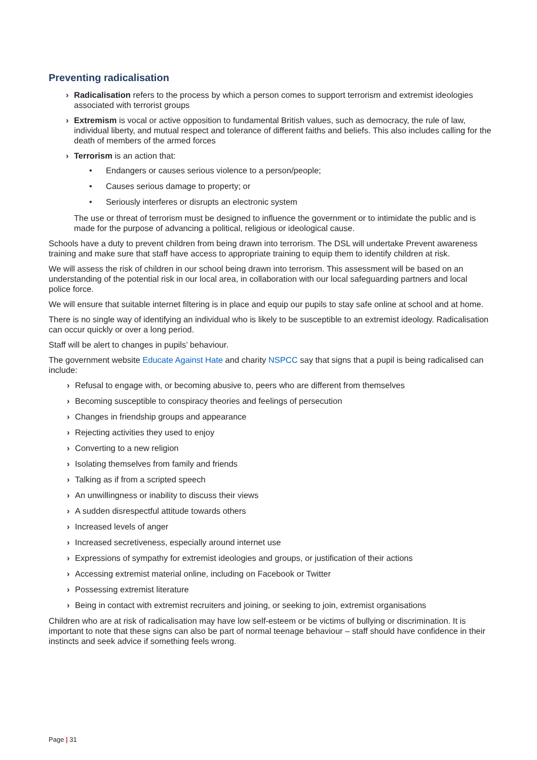Preventing radicalisation
› Radicalisation refers to the process by which a person comes to support terrorism and extremist ideologies associated with terrorist groups
› Extremism is vocal or active opposition to fundamental British values, such as democracy, the rule of law, individual liberty, and mutual respect and tolerance of different faiths and beliefs. This also includes calling for the death of members of the armed forces
› Terrorism is an action that:
• Endangers or causes serious violence to a person/people;
• Causes serious damage to property; or
• Seriously interferes or disrupts an electronic system
The use or threat of terrorism must be designed to influence the government or to intimidate the public and is made for the purpose of advancing a political, religious or ideological cause.
Schools have a duty to prevent children from being drawn into terrorism. The DSL will undertake Prevent awareness training and make sure that staff have access to appropriate training to equip them to identify children at risk.
We will assess the risk of children in our school being drawn into terrorism. This assessment will be based on an understanding of the potential risk in our local area, in collaboration with our local safeguarding partners and local police force.
We will ensure that suitable internet filtering is in place and equip our pupils to stay safe online at school and at home.
There is no single way of identifying an individual who is likely to be susceptible to an extremist ideology. Radicalisation can occur quickly or over a long period.
Staff will be alert to changes in pupils’ behaviour.
The government website Educate Against Hate and charity NSPCC say that signs that a pupil is being radicalised can include:
› Refusal to engage with, or becoming abusive to, peers who are different from themselves
› Becoming susceptible to conspiracy theories and feelings of persecution
› Changes in friendship groups and appearance
› Rejecting activities they used to enjoy
› Converting to a new religion
› Isolating themselves from family and friends
› Talking as if from a scripted speech
› An unwillingness or inability to discuss their views
› A sudden disrespectful attitude towards others
› Increased levels of anger
› Increased secretiveness, especially around internet use
› Expressions of sympathy for extremist ideologies and groups, or justification of their actions
› Accessing extremist material online, including on Facebook or Twitter
› Possessing extremist literature
› Being in contact with extremist recruiters and joining, or seeking to join, extremist organisations
Children who are at risk of radicalisation may have low self-esteem or be victims of bullying or discrimination. It is important to note that these signs can also be part of normal teenage behaviour – staff should have confidence in their instincts and seek advice if something feels wrong.
Page | 31